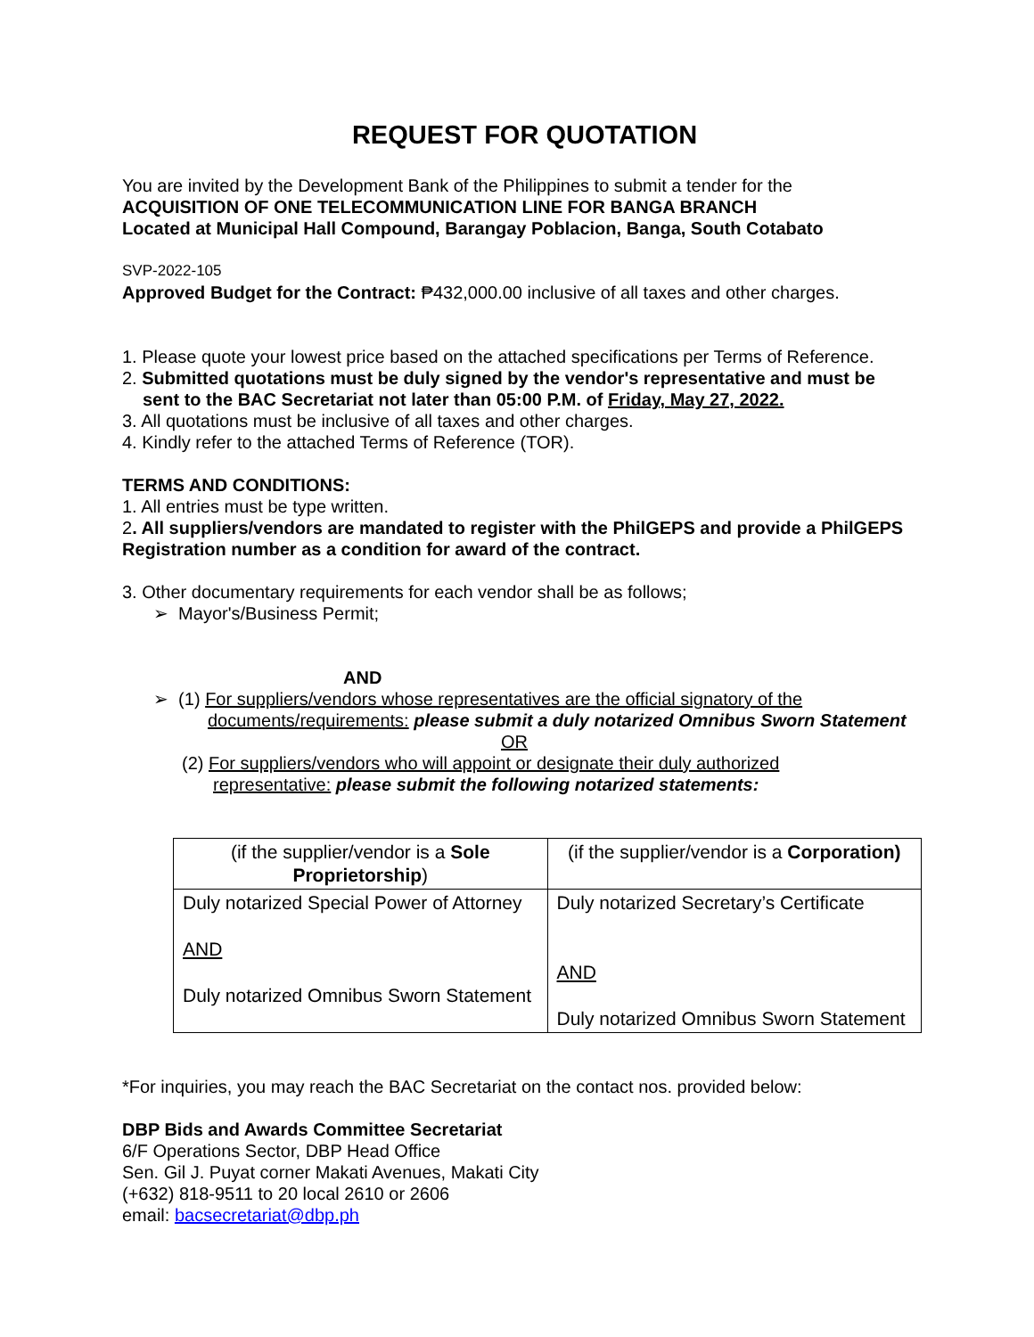REQUEST FOR QUOTATION
You are invited by the Development Bank of the Philippines to submit a tender for the
ACQUISITION OF ONE TELECOMMUNICATION LINE FOR BANGA BRANCH
Located at Municipal Hall Compound, Barangay Poblacion, Banga, South Cotabato
SVP-2022-105
Approved Budget for the Contract: ₱432,000.00 inclusive of all taxes and other charges.
1. Please quote your lowest price based on the attached specifications per Terms of Reference.
2. Submitted quotations must be duly signed by the vendor's representative and must be
sent to the BAC Secretariat not later than 05:00 P.M. of Friday, May 27, 2022.
3. All quotations must be inclusive of all taxes and other charges.
4. Kindly refer to the attached Terms of Reference (TOR).
TERMS AND CONDITIONS:
1. All entries must be type written.
2. All suppliers/vendors are mandated to register with the PhilGEPS and provide a PhilGEPS Registration number as a condition for award of the contract.
3. Other documentary requirements for each vendor shall be as follows;
➢ Mayor's/Business Permit;
AND
➢ (1) For suppliers/vendors whose representatives are the official signatory of the
documents/requirements: please submit a duly notarized Omnibus Sworn Statement
OR
(2) For suppliers/vendors who will appoint or designate their duly authorized
representative: please submit the following notarized statements:
| (if the supplier/vendor is a Sole Proprietorship ) | (if the supplier/vendor is a Corporation) |
| Duly notarized Special Power of Attorney AND Duly notarized Omnibus Sworn Statement | Duly notarized Secretary’s Certificate AND Duly notarized Omnibus Sworn Statement |
*For inquiries, you may reach the BAC Secretariat on the contact nos. provided below:
DBP Bids and Awards Committee Secretariat
6/F Operations Sector, DBP Head Office
Sen. Gil J. Puyat corner Makati Avenues, Makati City
(+632) 818-9511 to 20 local 2610 or 2606
email: bacsecretariat@dbp.ph